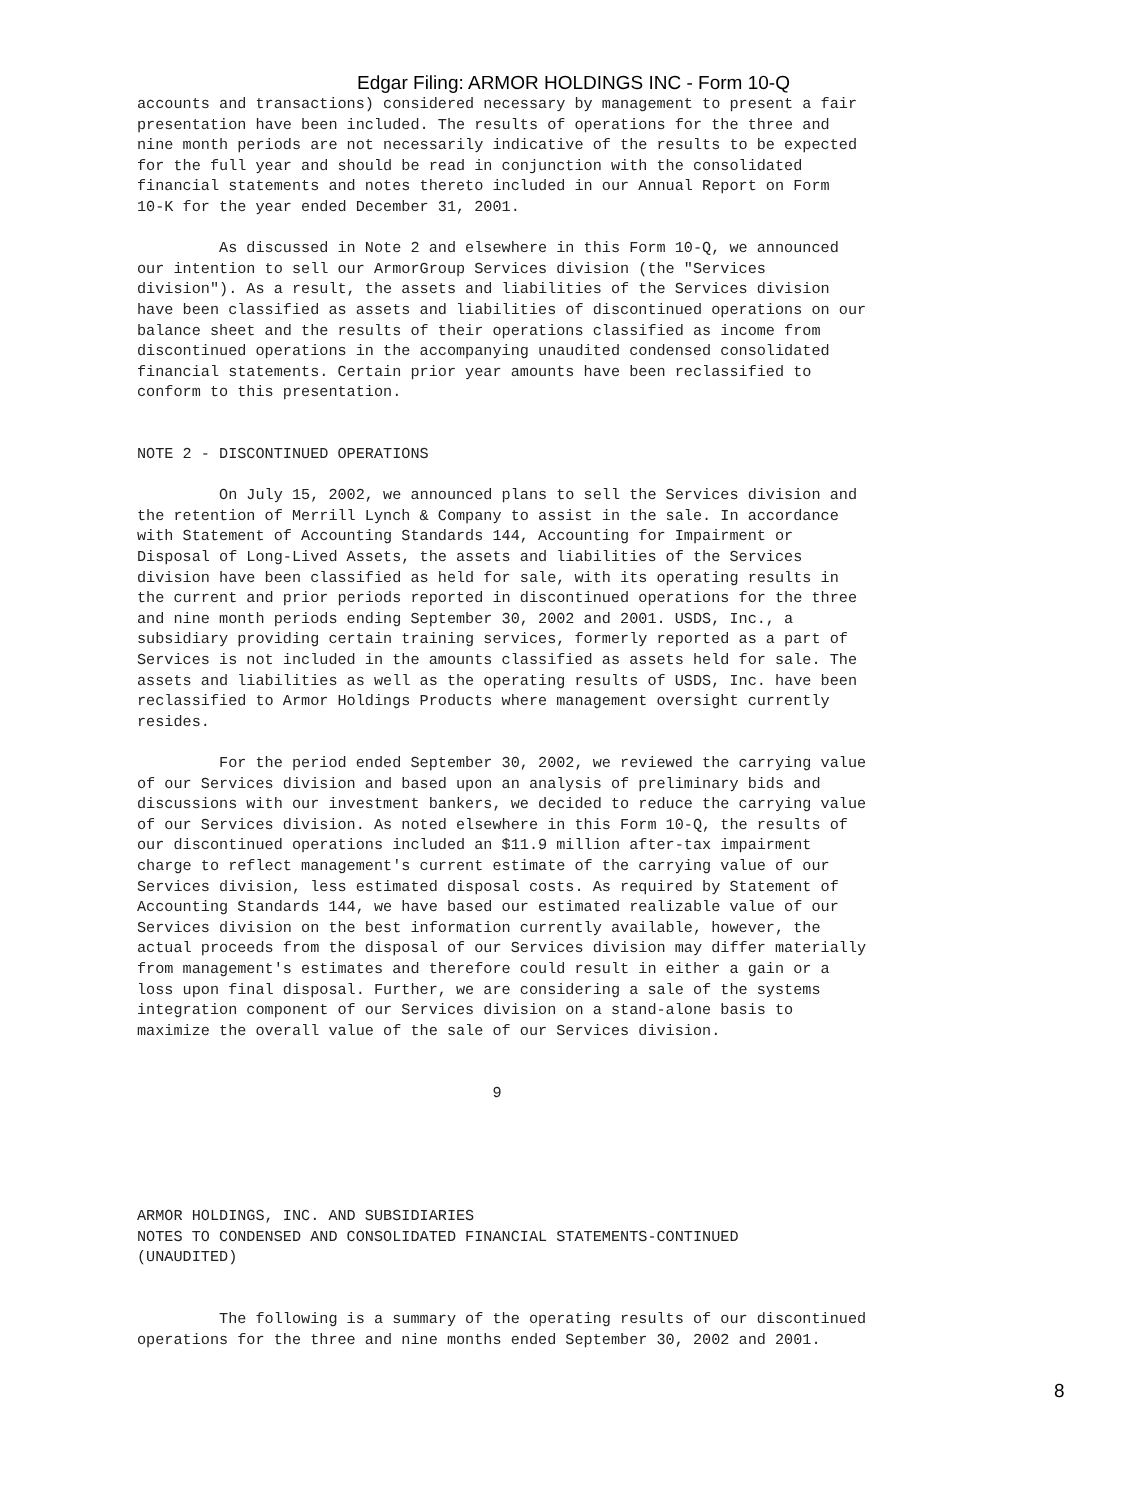Edgar Filing: ARMOR HOLDINGS INC - Form 10-Q
accounts and transactions) considered necessary by management to present a fair
presentation have been included. The results of operations for the three and
nine month periods are not necessarily indicative of the results to be expected
for the full year and should be read in conjunction with the consolidated
financial statements and notes thereto included in our Annual Report on Form
10-K for the year ended December 31, 2001.

         As discussed in Note 2 and elsewhere in this Form 10-Q, we announced
our intention to sell our ArmorGroup Services division (the "Services
division"). As a result, the assets and liabilities of the Services division
have been classified as assets and liabilities of discontinued operations on our
balance sheet and the results of their operations classified as income from
discontinued operations in the accompanying unaudited condensed consolidated
financial statements. Certain prior year amounts have been reclassified to
conform to this presentation.


NOTE 2 - DISCONTINUED OPERATIONS

         On July 15, 2002, we announced plans to sell the Services division and
the retention of Merrill Lynch & Company to assist in the sale. In accordance
with Statement of Accounting Standards 144, Accounting for Impairment or
Disposal of Long-Lived Assets, the assets and liabilities of the Services
division have been classified as held for sale, with its operating results in
the current and prior periods reported in discontinued operations for the three
and nine month periods ending September 30, 2002 and 2001. USDS, Inc., a
subsidiary providing certain training services, formerly reported as a part of
Services is not included in the amounts classified as assets held for sale. The
assets and liabilities as well as the operating results of USDS, Inc. have been
reclassified to Armor Holdings Products where management oversight currently
resides.

         For the period ended September 30, 2002, we reviewed the carrying value
of our Services division and based upon an analysis of preliminary bids and
discussions with our investment bankers, we decided to reduce the carrying value
of our Services division. As noted elsewhere in this Form 10-Q, the results of
our discontinued operations included an $11.9 million after-tax impairment
charge to reflect management's current estimate of the carrying value of our
Services division, less estimated disposal costs. As required by Statement of
Accounting Standards 144, we have based our estimated realizable value of our
Services division on the best information currently available, however, the
actual proceeds from the disposal of our Services division may differ materially
from management's estimates and therefore could result in either a gain or a
loss upon final disposal. Further, we are considering a sale of the systems
integration component of our Services division on a stand-alone basis to
maximize the overall value of the sale of our Services division.


                                       9





ARMOR HOLDINGS, INC. AND SUBSIDIARIES
NOTES TO CONDENSED AND CONSOLIDATED FINANCIAL STATEMENTS-CONTINUED
(UNAUDITED)


         The following is a summary of the operating results of our discontinued
operations for the three and nine months ended September 30, 2002 and 2001.
8